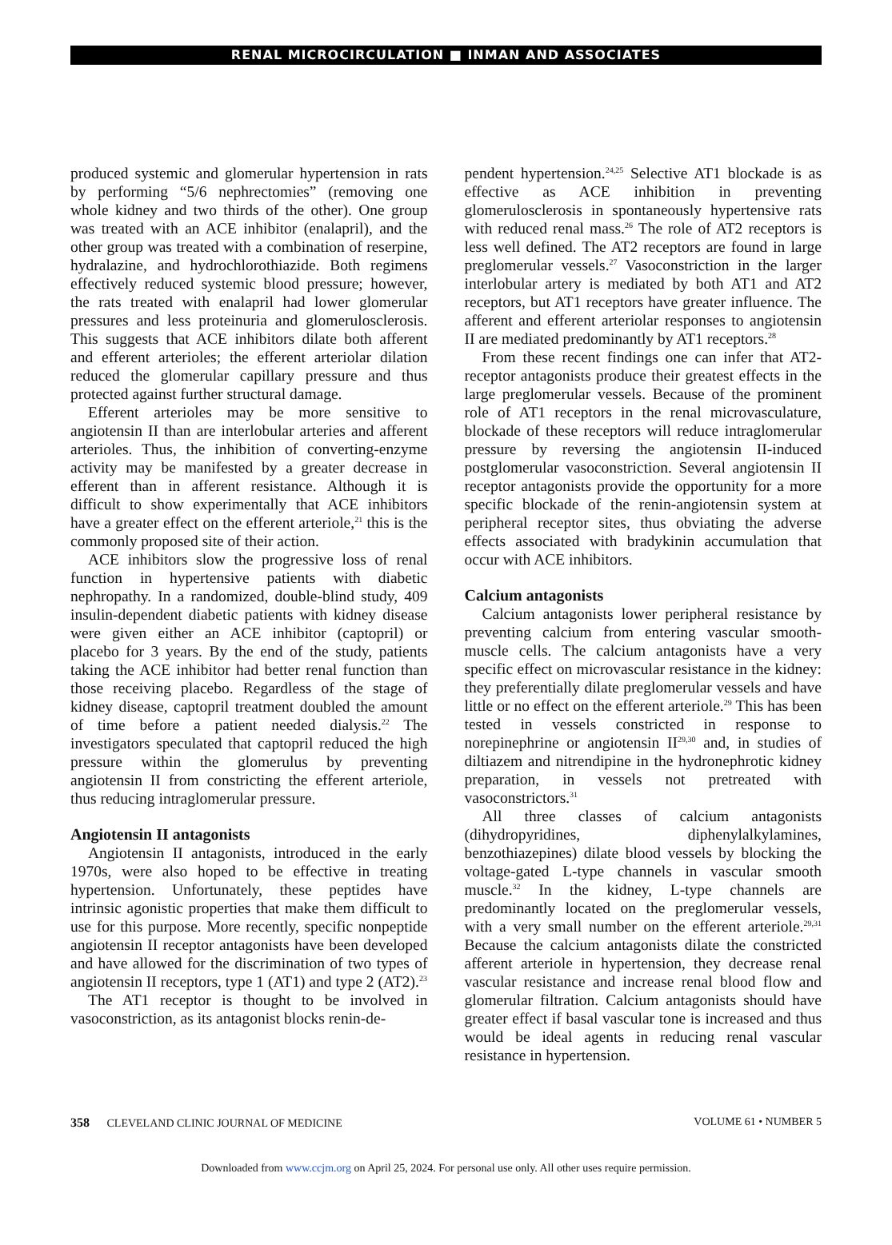RENAL MICROCIRCULATION ■ INMAN AND ASSOCIATES
produced systemic and glomerular hypertension in rats by performing “5/6 nephrectomies” (removing one whole kidney and two thirds of the other). One group was treated with an ACE inhibitor (enalapril), and the other group was treated with a combination of reserpine, hydralazine, and hydrochlorothiazide. Both regimens effectively reduced systemic blood pressure; however, the rats treated with enalapril had lower glomerular pressures and less proteinuria and glomerulosclerosis. This suggests that ACE inhibitors dilate both afferent and efferent arterioles; the efferent arteriolar dilation reduced the glomerular capillary pressure and thus protected against further structural damage.
Efferent arterioles may be more sensitive to angiotensin II than are interlobular arteries and afferent arterioles. Thus, the inhibition of converting-enzyme activity may be manifested by a greater decrease in efferent than in afferent resistance. Although it is difficult to show experimentally that ACE inhibitors have a greater effect on the efferent arteriole,<sup>21</sup> this is the commonly proposed site of their action.
ACE inhibitors slow the progressive loss of renal function in hypertensive patients with diabetic nephropathy. In a randomized, double-blind study, 409 insulin-dependent diabetic patients with kidney disease were given either an ACE inhibitor (captopril) or placebo for 3 years. By the end of the study, patients taking the ACE inhibitor had better renal function than those receiving placebo. Regardless of the stage of kidney disease, captopril treatment doubled the amount of time before a patient needed dialysis.<sup>22</sup> The investigators speculated that captopril reduced the high pressure within the glomerulus by preventing angiotensin II from constricting the efferent arteriole, thus reducing intraglomerular pressure.
Angiotensin II antagonists
Angiotensin II antagonists, introduced in the early 1970s, were also hoped to be effective in treating hypertension. Unfortunately, these peptides have intrinsic agonistic properties that make them difficult to use for this purpose. More recently, specific nonpeptide angiotensin II receptor antagonists have been developed and have allowed for the discrimination of two types of angiotensin II receptors, type 1 (AT1) and type 2 (AT2).<sup>23</sup>
The AT1 receptor is thought to be involved in vasoconstriction, as its antagonist blocks renin-de-
pendent hypertension.<sup>24,25</sup> Selective AT1 blockade is as effective as ACE inhibition in preventing glomerulosclerosis in spontaneously hypertensive rats with reduced renal mass.<sup>26</sup> The role of AT2 receptors is less well defined. The AT2 receptors are found in large preglomerular vessels.<sup>27</sup> Vasoconstriction in the larger interlobular artery is mediated by both AT1 and AT2 receptors, but AT1 receptors have greater influence. The afferent and efferent arteriolar responses to angiotensin II are mediated predominantly by AT1 receptors.<sup>28</sup>
From these recent findings one can infer that AT2-receptor antagonists produce their greatest effects in the large preglomerular vessels. Because of the prominent role of AT1 receptors in the renal microvasculature, blockade of these receptors will reduce intraglomerular pressure by reversing the angiotensin II-induced postglomerular vasoconstriction. Several angiotensin II receptor antagonists provide the opportunity for a more specific blockade of the renin-angiotensin system at peripheral receptor sites, thus obviating the adverse effects associated with bradykinin accumulation that occur with ACE inhibitors.
Calcium antagonists
Calcium antagonists lower peripheral resistance by preventing calcium from entering vascular smooth-muscle cells. The calcium antagonists have a very specific effect on microvascular resistance in the kidney: they preferentially dilate preglomerular vessels and have little or no effect on the efferent arteriole.<sup>29</sup> This has been tested in vessels constricted in response to norepinephrine or angiotensin II<sup>29,30</sup> and, in studies of diltiazem and nitrendipine in the hydronephrotic kidney preparation, in vessels not pretreated with vasoconstrictors.<sup>31</sup>
All three classes of calcium antagonists (dihydropyridines, diphenylalkylamines, benzothiazepines) dilate blood vessels by blocking the voltage-gated L-type channels in vascular smooth muscle.<sup>32</sup> In the kidney, L-type channels are predominantly located on the preglomerular vessels, with a very small number on the efferent arteriole.<sup>29,31</sup> Because the calcium antagonists dilate the constricted afferent arteriole in hypertension, they decrease renal vascular resistance and increase renal blood flow and glomerular filtration. Calcium antagonists should have greater effect if basal vascular tone is increased and thus would be ideal agents in reducing renal vascular resistance in hypertension.
358 CLEVELAND CLINIC JOURNAL OF MEDICINE
VOLUME 61 • NUMBER 5
Downloaded from www.ccjm.org on April 25, 2024. For personal use only. All other uses require permission.